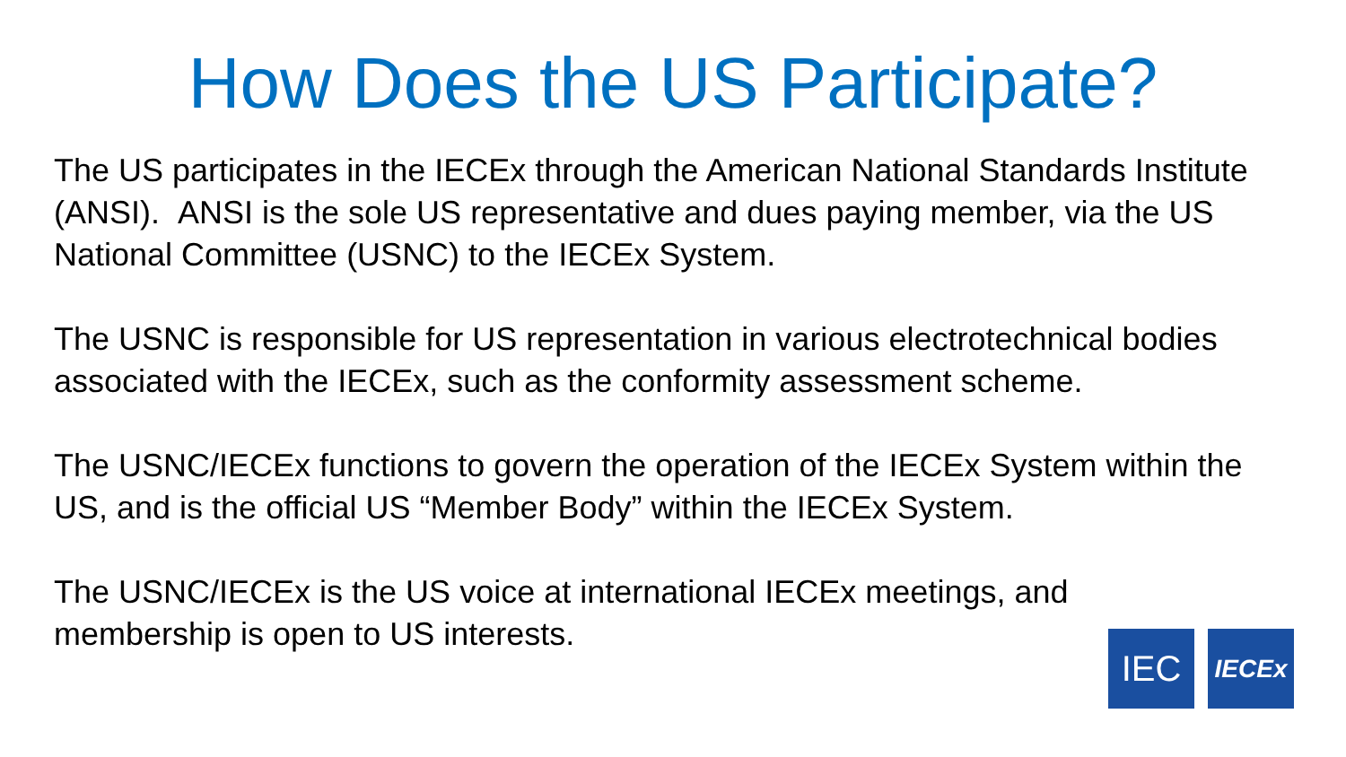How Does the US Participate?
The US participates in the IECEx through the American National Standards Institute (ANSI). ANSI is the sole US representative and dues paying member, via the US National Committee (USNC) to the IECEx System.
The USNC is responsible for US representation in various electrotechnical bodies associated with the IECEx, such as the conformity assessment scheme.
The USNC/IECEx functions to govern the operation of the IECEx System within the US, and is the official US “Member Body” within the IECEx System.
The USNC/IECEx is the US voice at international IECEx meetings, and
membership is open to US interests.
IEC
IECEx